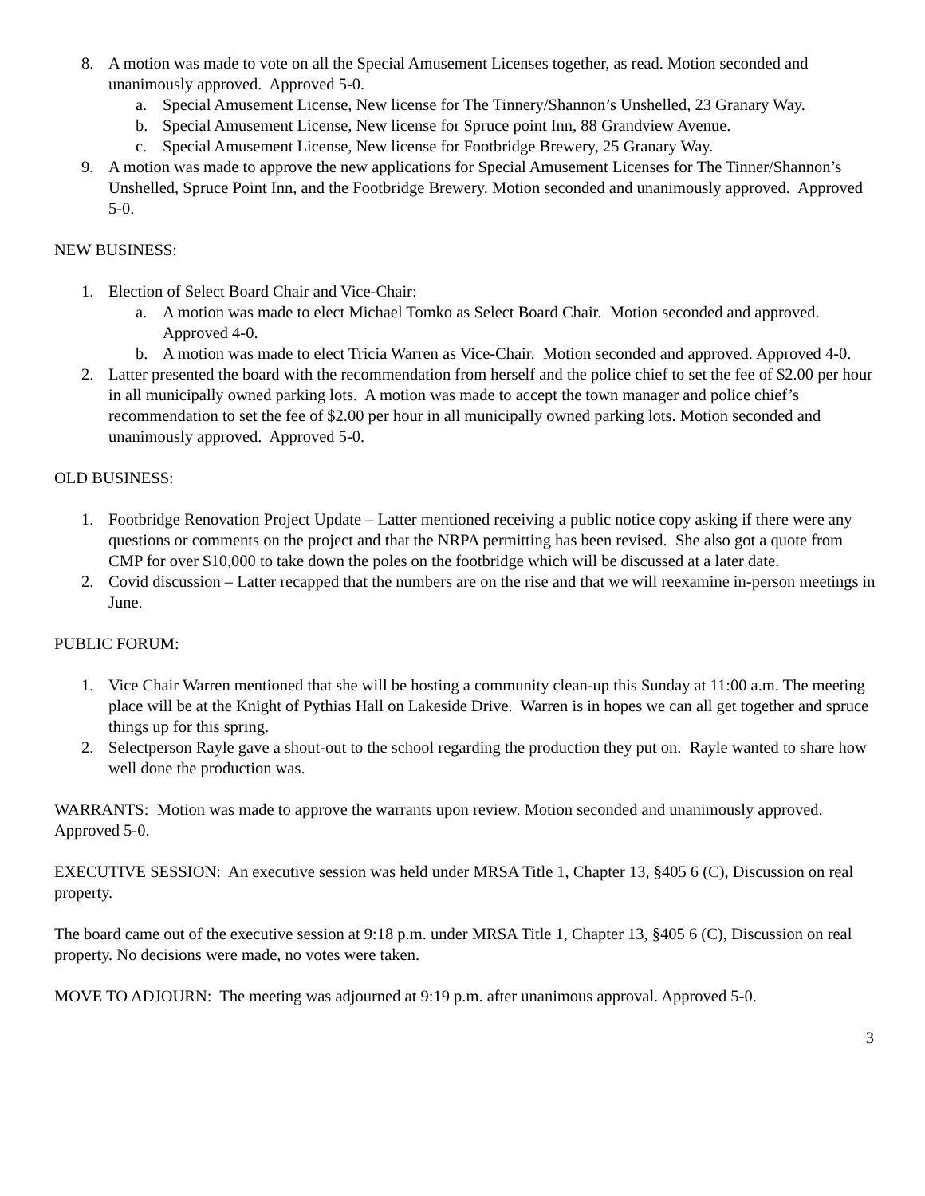8. A motion was made to vote on all the Special Amusement Licenses together, as read. Motion seconded and unanimously approved. Approved 5-0.
a. Special Amusement License, New license for The Tinnery/Shannon’s Unshelled, 23 Granary Way.
b. Special Amusement License, New license for Spruce point Inn, 88 Grandview Avenue.
c. Special Amusement License, New license for Footbridge Brewery, 25 Granary Way.
9. A motion was made to approve the new applications for Special Amusement Licenses for The Tinner/Shannon’s Unshelled, Spruce Point Inn, and the Footbridge Brewery. Motion seconded and unanimously approved. Approved 5-0.
NEW BUSINESS:
1. Election of Select Board Chair and Vice-Chair:
a. A motion was made to elect Michael Tomko as Select Board Chair. Motion seconded and approved. Approved 4-0.
b. A motion was made to elect Tricia Warren as Vice-Chair. Motion seconded and approved. Approved 4-0.
2. Latter presented the board with the recommendation from herself and the police chief to set the fee of $2.00 per hour in all municipally owned parking lots. A motion was made to accept the town manager and police chief’s recommendation to set the fee of $2.00 per hour in all municipally owned parking lots. Motion seconded and unanimously approved. Approved 5-0.
OLD BUSINESS:
1. Footbridge Renovation Project Update – Latter mentioned receiving a public notice copy asking if there were any questions or comments on the project and that the NRPA permitting has been revised. She also got a quote from CMP for over $10,000 to take down the poles on the footbridge which will be discussed at a later date.
2. Covid discussion – Latter recapped that the numbers are on the rise and that we will reexamine in-person meetings in June.
PUBLIC FORUM:
1. Vice Chair Warren mentioned that she will be hosting a community clean-up this Sunday at 11:00 a.m. The meeting place will be at the Knight of Pythias Hall on Lakeside Drive. Warren is in hopes we can all get together and spruce things up for this spring.
2. Selectperson Rayle gave a shout-out to the school regarding the production they put on. Rayle wanted to share how well done the production was.
WARRANTS: Motion was made to approve the warrants upon review. Motion seconded and unanimously approved. Approved 5-0.
EXECUTIVE SESSION: An executive session was held under MRSA Title 1, Chapter 13, §405 6 (C), Discussion on real property.
The board came out of the executive session at 9:18 p.m. under MRSA Title 1, Chapter 13, §405 6 (C), Discussion on real property. No decisions were made, no votes were taken.
MOVE TO ADJOURN: The meeting was adjourned at 9:19 p.m. after unanimous approval. Approved 5-0.
3